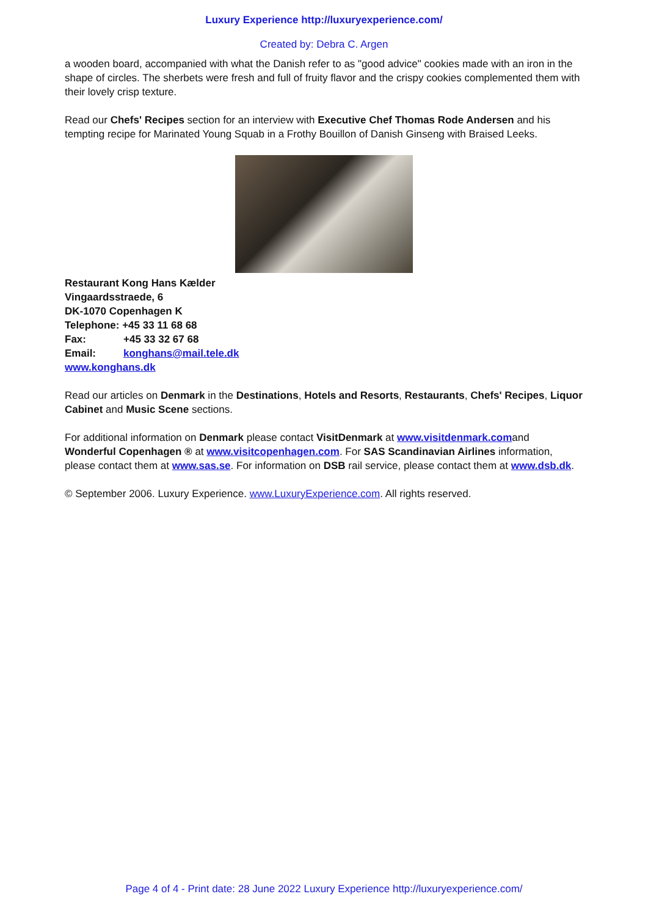Luxury Experience http://luxuryexperience.com/
Created by: Debra C. Argen
a wooden board, accompanied with what the Danish refer to as "good advice" cookies made with an iron in the shape of circles. The sherbets were fresh and full of fruity flavor and the crispy cookies complemented them with their lovely crisp texture.
Read our Chefs' Recipes section for an interview with Executive Chef Thomas Rode Andersen and his tempting recipe for Marinated Young Squab in a Frothy Bouillon of Danish Ginseng with Braised Leeks.
Restaurant Kong Hans Kælder
Vingaardsstraede, 6
DK-1070 Copenhagen K
Telephone: +45 33 11 68 68
Fax: +45 33 32 67 68
Email: konghans@mail.tele.dk
www.konghans.dk
Read our articles on Denmark in the Destinations, Hotels and Resorts, Restaurants, Chefs' Recipes, Liquor Cabinet and Music Scene sections.
For additional information on Denmark please contact VisitDenmark at www.visitdenmark.comand Wonderful Copenhagen ® at www.visitcopenhagen.com. For SAS Scandinavian Airlines information, please contact them at www.sas.se. For information on DSB rail service, please contact them at www.dsb.dk.
© September 2006. Luxury Experience. www.LuxuryExperience.com. All rights reserved.
Page 4 of 4 - Print date: 28 June 2022 Luxury Experience http://luxuryexperience.com/